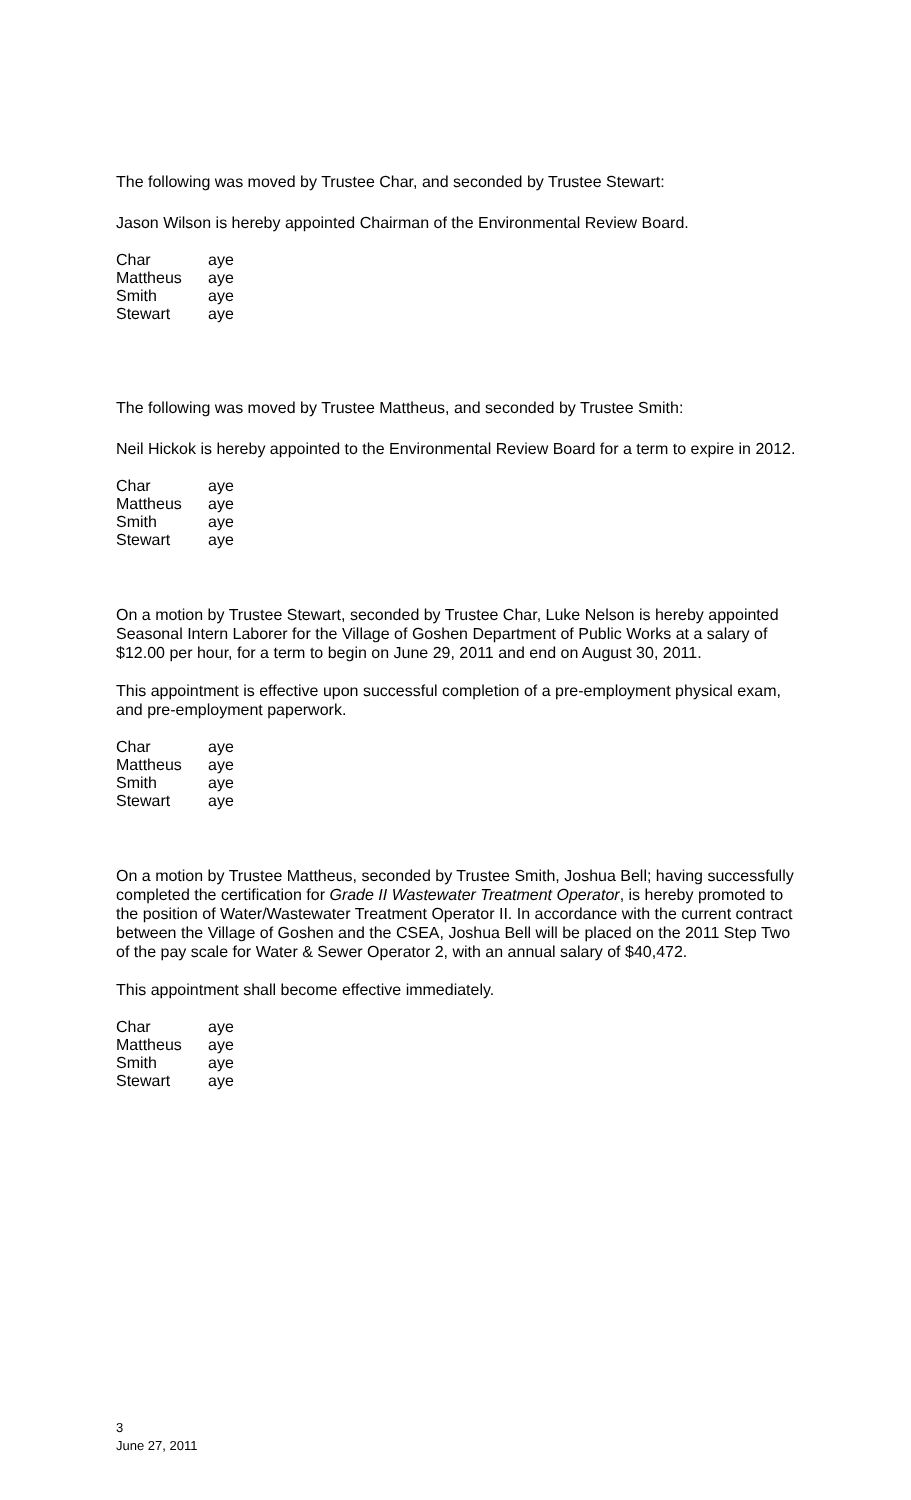The following was moved by Trustee Char, and seconded by Trustee Stewart:
Jason Wilson is hereby appointed Chairman of the Environmental Review Board.
| Char | aye |
| Mattheus | aye |
| Smith | aye |
| Stewart | aye |
The following was moved by Trustee Mattheus, and seconded by Trustee Smith:
Neil Hickok is hereby appointed to the Environmental Review Board for a term to expire in 2012.
| Char | aye |
| Mattheus | aye |
| Smith | aye |
| Stewart | aye |
On a motion by Trustee Stewart, seconded by Trustee Char, Luke Nelson is hereby appointed Seasonal Intern Laborer for the Village of Goshen Department of Public Works at a salary of $12.00 per hour, for a term to begin on June 29, 2011 and end on August 30, 2011.
This appointment is effective upon successful completion of a pre-employment physical exam, and pre-employment paperwork.
| Char | aye |
| Mattheus | aye |
| Smith | aye |
| Stewart | aye |
On a motion by Trustee Mattheus, seconded by Trustee Smith, Joshua Bell; having successfully completed the certification for Grade II Wastewater Treatment Operator, is hereby promoted to the position of Water/Wastewater Treatment Operator II. In accordance with the current contract between the Village of Goshen and the CSEA, Joshua Bell will be placed on the 2011 Step Two of the pay scale for Water & Sewer Operator 2, with an annual salary of $40,472.
This appointment shall become effective immediately.
| Char | aye |
| Mattheus | aye |
| Smith | aye |
| Stewart | aye |
3
June 27, 2011